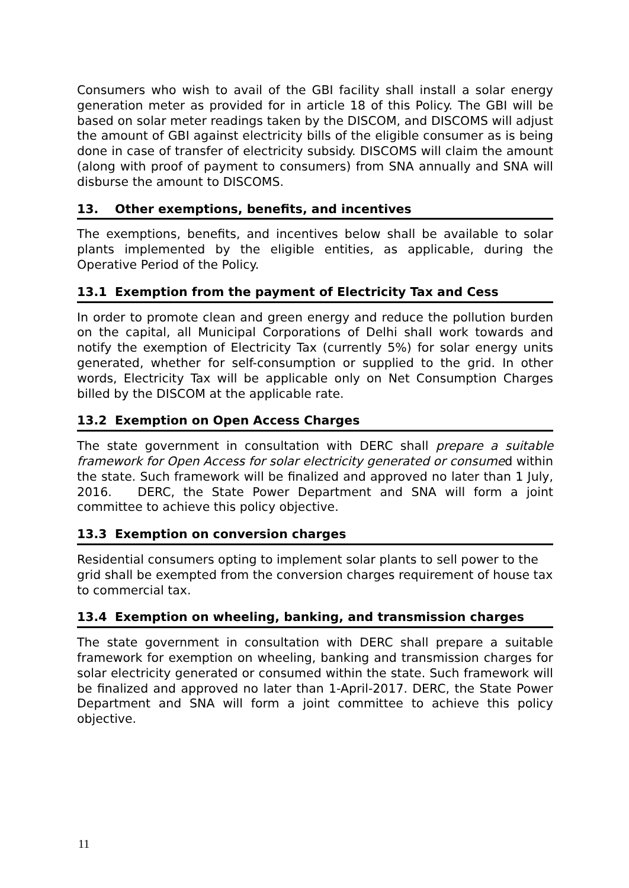Consumers who wish to avail of the GBI facility shall install a solar energy generation meter as provided for in article 18 of this Policy. The GBI will be based on solar meter readings taken by the DISCOM, and DISCOMS will adjust the amount of GBI against electricity bills of the eligible consumer as is being done in case of transfer of electricity subsidy. DISCOMS will claim the amount (along with proof of payment to consumers) from SNA annually and SNA will disburse the amount to DISCOMS.
13. Other exemptions, benefits, and incentives
The exemptions, benefits, and incentives below shall be available to solar plants implemented by the eligible entities, as applicable, during the Operative Period of the Policy.
13.1 Exemption from the payment of Electricity Tax and Cess
In order to promote clean and green energy and reduce the pollution burden on the capital, all Municipal Corporations of Delhi shall work towards and notify the exemption of Electricity Tax (currently 5%) for solar energy units generated, whether for self-consumption or supplied to the grid. In other words, Electricity Tax will be applicable only on Net Consumption Charges billed by the DISCOM at the applicable rate.
13.2 Exemption on Open Access Charges
The state government in consultation with DERC shall prepare a suitable framework for Open Access for solar electricity generated or consumed within the state. Such framework will be finalized and approved no later than 1 July, 2016. DERC, the State Power Department and SNA will form a joint committee to achieve this policy objective.
13.3 Exemption on conversion charges
Residential consumers opting to implement solar plants to sell power to the grid shall be exempted from the conversion charges requirement of house tax to commercial tax.
13.4 Exemption on wheeling, banking, and transmission charges
The state government in consultation with DERC shall prepare a suitable framework for exemption on wheeling, banking and transmission charges for solar electricity generated or consumed within the state. Such framework will be finalized and approved no later than 1-April-2017. DERC, the State Power Department and SNA will form a joint committee to achieve this policy objective.
11